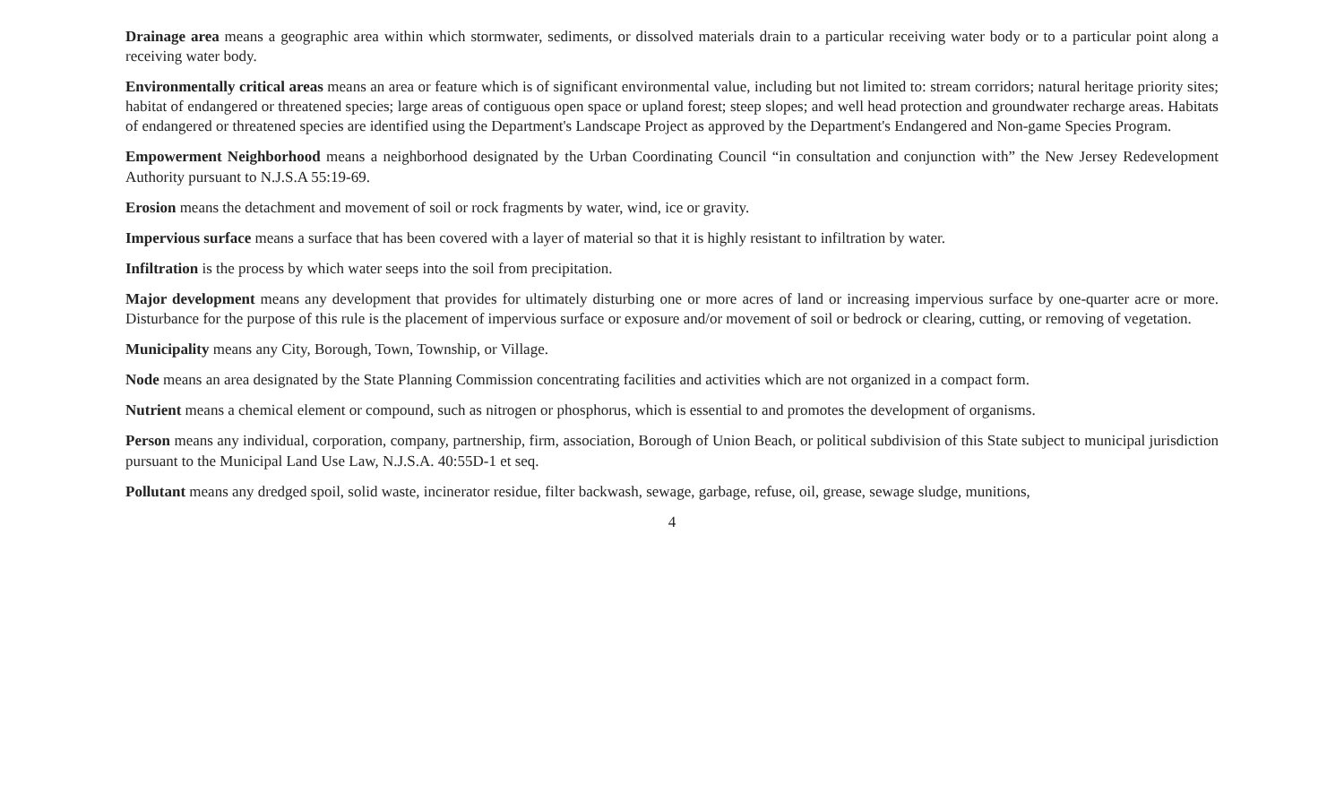Drainage area means a geographic area within which stormwater, sediments, or dissolved materials drain to a particular receiving water body or to a particular point along a receiving water body.
Environmentally critical areas means an area or feature which is of significant environmental value, including but not limited to: stream corridors; natural heritage priority sites; habitat of endangered or threatened species; large areas of contiguous open space or upland forest; steep slopes; and well head protection and groundwater recharge areas. Habitats of endangered or threatened species are identified using the Department's Landscape Project as approved by the Department's Endangered and Non-game Species Program.
Empowerment Neighborhood means a neighborhood designated by the Urban Coordinating Council “in consultation and conjunction with” the New Jersey Redevelopment Authority pursuant to N.J.S.A 55:19-69.
Erosion means the detachment and movement of soil or rock fragments by water, wind, ice or gravity.
Impervious surface means a surface that has been covered with a layer of material so that it is highly resistant to infiltration by water.
Infiltration is the process by which water seeps into the soil from precipitation.
Major development means any development that provides for ultimately disturbing one or more acres of land or increasing impervious surface by one-quarter acre or more. Disturbance for the purpose of this rule is the placement of impervious surface or exposure and/or movement of soil or bedrock or clearing, cutting, or removing of vegetation.
Municipality means any City, Borough, Town, Township, or Village.
Node means an area designated by the State Planning Commission concentrating facilities and activities which are not organized in a compact form.
Nutrient means a chemical element or compound, such as nitrogen or phosphorus, which is essential to and promotes the development of organisms.
Person means any individual, corporation, company, partnership, firm, association, Borough of Union Beach, or political subdivision of this State subject to municipal jurisdiction pursuant to the Municipal Land Use Law, N.J.S.A. 40:55D-1 et seq.
Pollutant means any dredged spoil, solid waste, incinerator residue, filter backwash, sewage, garbage, refuse, oil, grease, sewage sludge, munitions,
4